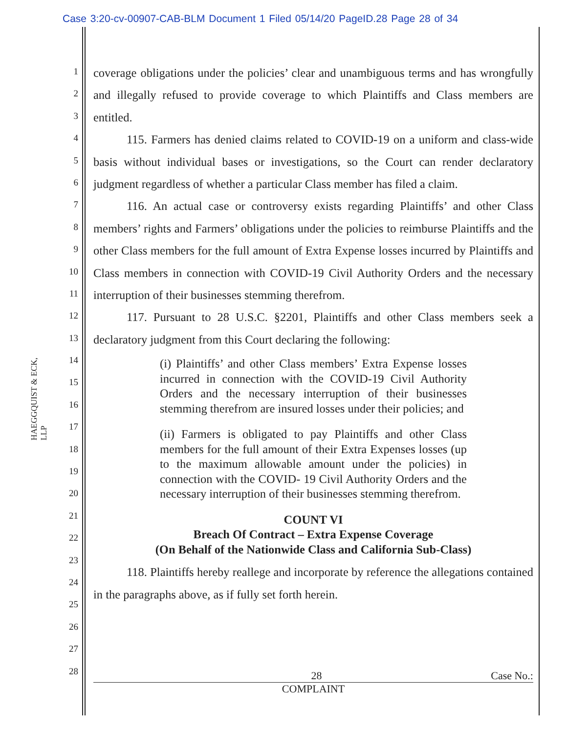Case 3:20-cv-00907-CAB-BLM Document 1 Filed 05/14/20 PageID.28 Page 28 of 34
HAEGGQUIST & ECK, LLP
1
2
3
4
5
6
7
8
9
10
11
12
13
14
15
16
17
18
19
20
21
22
23
24
25
26
27
28
coverage obligations under the policies’ clear and unambiguous terms and has wrongfully and illegally refused to provide coverage to which Plaintiffs and Class members are entitled.
115. Farmers has denied claims related to COVID-19 on a uniform and class-wide basis without individual bases or investigations, so the Court can render declaratory judgment regardless of whether a particular Class member has filed a claim.
116. An actual case or controversy exists regarding Plaintiffs’ and other Class members’ rights and Farmers’ obligations under the policies to reimburse Plaintiffs and the other Class members for the full amount of Extra Expense losses incurred by Plaintiffs and Class members in connection with COVID-19 Civil Authority Orders and the necessary interruption of their businesses stemming therefrom.
117. Pursuant to 28 U.S.C. §2201, Plaintiffs and other Class members seek a declaratory judgment from this Court declaring the following:
(i) Plaintiffs’ and other Class members’ Extra Expense losses incurred in connection with the COVID-19 Civil Authority Orders and the necessary interruption of their businesses stemming therefrom are insured losses under their policies; and
(ii) Farmers is obligated to pay Plaintiffs and other Class members for the full amount of their Extra Expenses losses (up to the maximum allowable amount under the policies) in connection with the COVID- 19 Civil Authority Orders and the necessary interruption of their businesses stemming therefrom.
COUNT VI
Breach Of Contract – Extra Expense Coverage
(On Behalf of the Nationwide Class and California Sub-Class)
118. Plaintiffs hereby reallege and incorporate by reference the allegations contained in the paragraphs above, as if fully set forth herein.
28 Case No.:
COMPLAINT